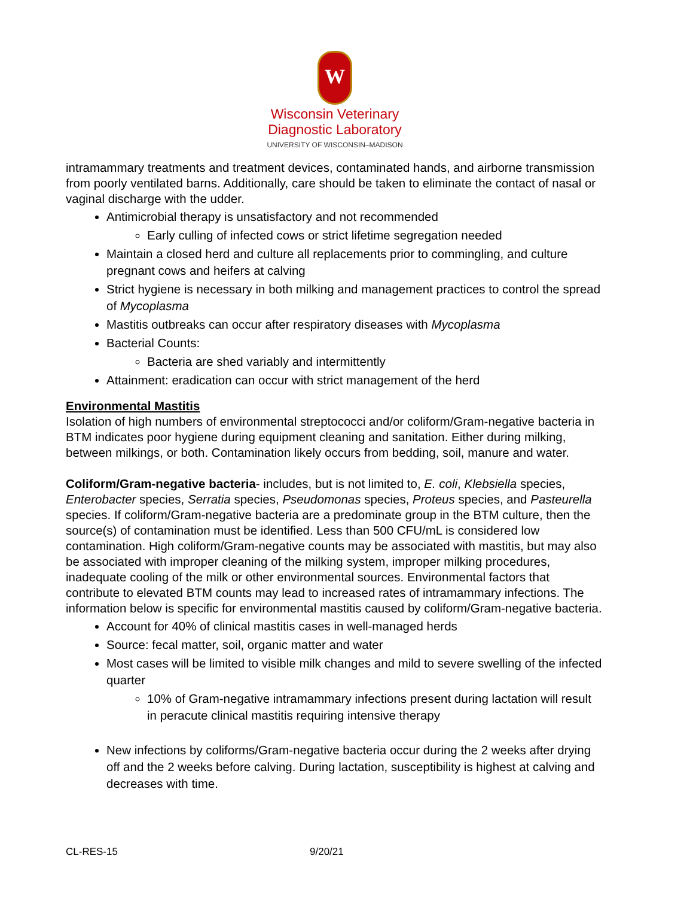W
Wisconsin Veterinary
Diagnostic Laboratory
UNIVERSITY OF WISCONSIN–MADISON
intramammary treatments and treatment devices, contaminated hands, and airborne transmission from poorly ventilated barns. Additionally, care should be taken to eliminate the contact of nasal or vaginal discharge with the udder.
Antimicrobial therapy is unsatisfactory and not recommended
Early culling of infected cows or strict lifetime segregation needed
Maintain a closed herd and culture all replacements prior to commingling, and culture pregnant cows and heifers at calving
Strict hygiene is necessary in both milking and management practices to control the spread of Mycoplasma
Mastitis outbreaks can occur after respiratory diseases with Mycoplasma
Bacterial Counts:
Bacteria are shed variably and intermittently
Attainment: eradication can occur with strict management of the herd
Environmental Mastitis
Isolation of high numbers of environmental streptococci and/or coliform/Gram-negative bacteria in BTM indicates poor hygiene during equipment cleaning and sanitation. Either during milking, between milkings, or both. Contamination likely occurs from bedding, soil, manure and water.
Coliform/Gram-negative bacteria- includes, but is not limited to, E. coli, Klebsiella species, Enterobacter species, Serratia species, Pseudomonas species, Proteus species, and Pasteurella species. If coliform/Gram-negative bacteria are a predominate group in the BTM culture, then the source(s) of contamination must be identified. Less than 500 CFU/mL is considered low contamination. High coliform/Gram-negative counts may be associated with mastitis, but may also be associated with improper cleaning of the milking system, improper milking procedures, inadequate cooling of the milk or other environmental sources. Environmental factors that contribute to elevated BTM counts may lead to increased rates of intramammary infections. The information below is specific for environmental mastitis caused by coliform/Gram-negative bacteria.
Account for 40% of clinical mastitis cases in well-managed herds
Source: fecal matter, soil, organic matter and water
Most cases will be limited to visible milk changes and mild to severe swelling of the infected quarter
10% of Gram-negative intramammary infections present during lactation will result in peracute clinical mastitis requiring intensive therapy
New infections by coliforms/Gram-negative bacteria occur during the 2 weeks after drying off and the 2 weeks before calving. During lactation, susceptibility is highest at calving and decreases with time.
CL-RES-15 9/20/21